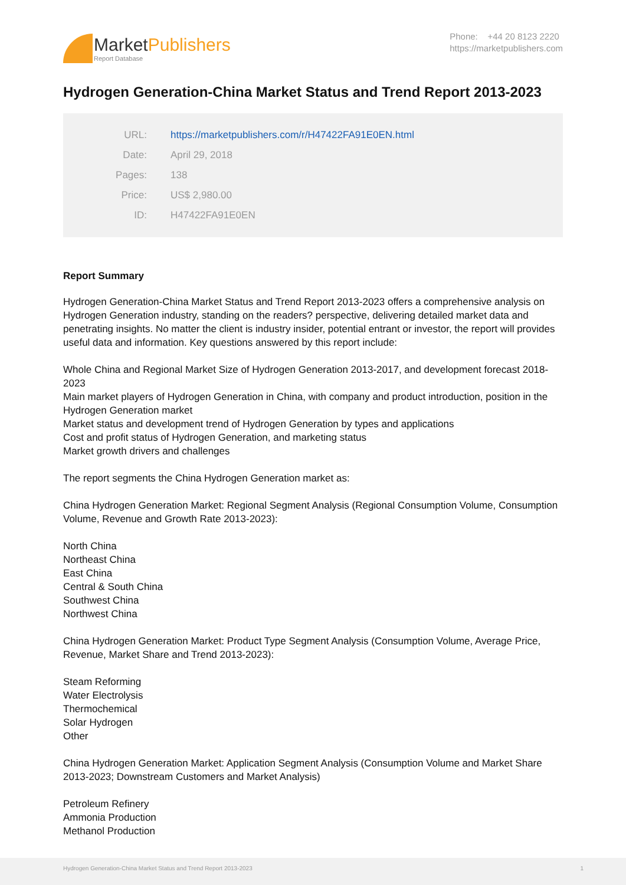MarketPublishers
Report Database
Phone: +44 20 8123 2220
https://marketpublishers.com
Hydrogen Generation-China Market Status and Trend Report 2013-2023
| URL: | https://marketpublishers.com/r/H47422FA91E0EN.html |
| Date: | April 29, 2018 |
| Pages: | 138 |
| Price: | US$ 2,980.00 |
| ID: | H47422FA91E0EN |
Report Summary
Hydrogen Generation-China Market Status and Trend Report 2013-2023 offers a comprehensive analysis on Hydrogen Generation industry, standing on the readers? perspective, delivering detailed market data and penetrating insights. No matter the client is industry insider, potential entrant or investor, the report will provides useful data and information. Key questions answered by this report include:
Whole China and Regional Market Size of Hydrogen Generation 2013-2017, and development forecast 2018-2023
Main market players of Hydrogen Generation in China, with company and product introduction, position in the Hydrogen Generation market
Market status and development trend of Hydrogen Generation by types and applications
Cost and profit status of Hydrogen Generation, and marketing status
Market growth drivers and challenges
The report segments the China Hydrogen Generation market as:
China Hydrogen Generation Market: Regional Segment Analysis (Regional Consumption Volume, Consumption Volume, Revenue and Growth Rate 2013-2023):
North China
Northeast China
East China
Central & South China
Southwest China
Northwest China
China Hydrogen Generation Market: Product Type Segment Analysis (Consumption Volume, Average Price, Revenue, Market Share and Trend 2013-2023):
Steam Reforming
Water Electrolysis
Thermochemical
Solar Hydrogen
Other
China Hydrogen Generation Market: Application Segment Analysis (Consumption Volume and Market Share 2013-2023; Downstream Customers and Market Analysis)
Petroleum Refinery
Ammonia Production
Methanol Production
Hydrogen Generation-China Market Status and Trend Report 2013-2023 1